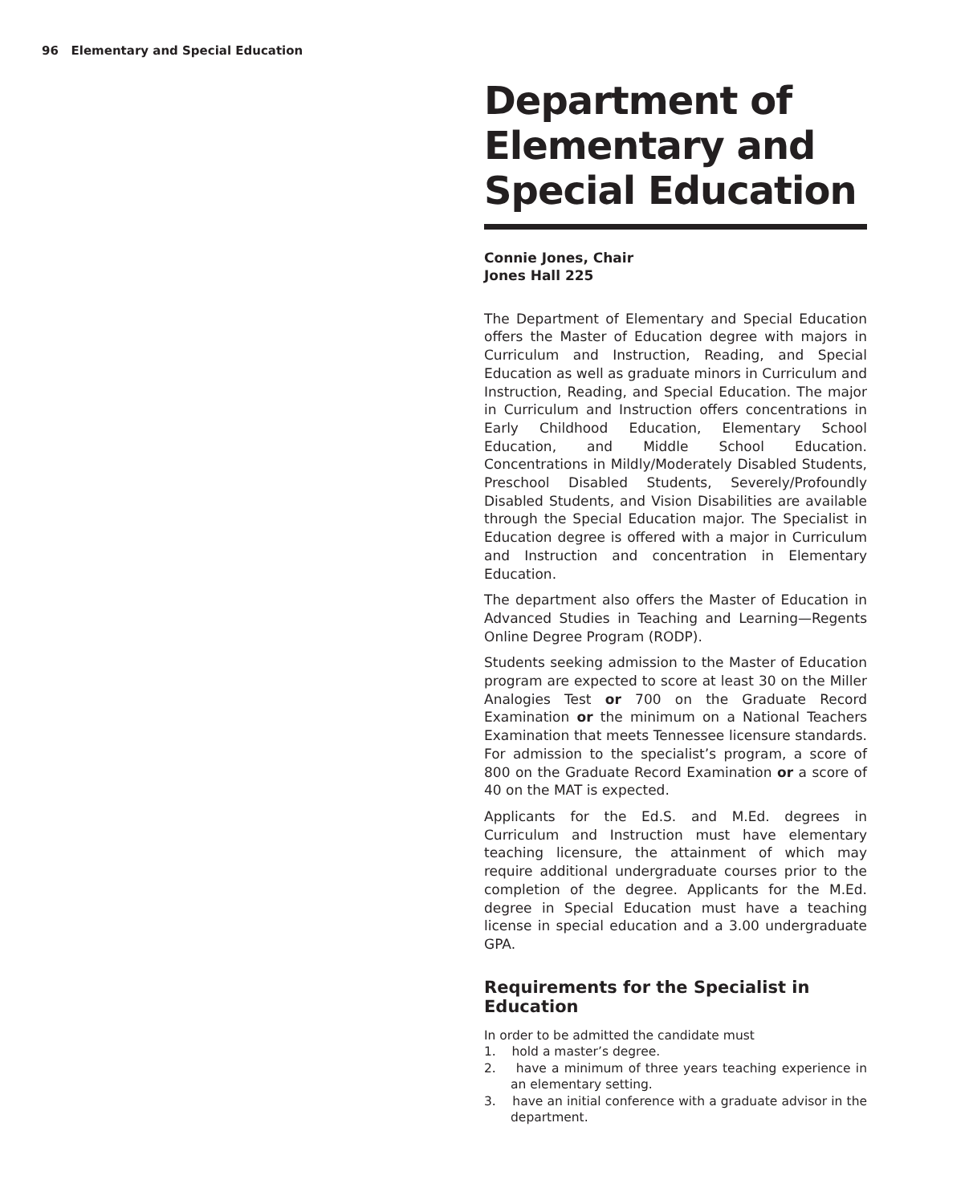96 Elementary and Special Education
Department of Elementary and Special Education
Connie Jones, Chair
Jones Hall 225
The Department of Elementary and Special Education offers the Master of Education degree with majors in Curriculum and Instruction, Reading, and Special Education as well as graduate minors in Curriculum and Instruction, Reading, and Special Education. The major in Curriculum and Instruction offers concentrations in Early Childhood Education, Elementary School Education, and Middle School Education. Concentrations in Mildly/Moderately Disabled Students, Preschool Disabled Students, Severely/Profoundly Disabled Students, and Vision Disabilities are available through the Special Education major. The Specialist in Education degree is offered with a major in Curriculum and Instruction and concentration in Elementary Education.
The department also offers the Master of Education in Advanced Studies in Teaching and Learning—Regents Online Degree Program (RODP).
Students seeking admission to the Master of Education program are expected to score at least 30 on the Miller Analogies Test or 700 on the Graduate Record Examination or the minimum on a National Teachers Examination that meets Tennessee licensure standards. For admission to the specialist’s program, a score of 800 on the Graduate Record Examination or a score of 40 on the MAT is expected.
Applicants for the Ed.S. and M.Ed. degrees in Curriculum and Instruction must have elementary teaching licensure, the attainment of which may require additional undergraduate courses prior to the completion of the degree. Applicants for the M.Ed. degree in Special Education must have a teaching license in special education and a 3.00 undergraduate GPA.
Requirements for the Specialist in Education
In order to be admitted the candidate must
1. hold a master’s degree.
2. have a minimum of three years teaching experience in an elementary setting.
3. have an initial conference with a graduate advisor in the department.